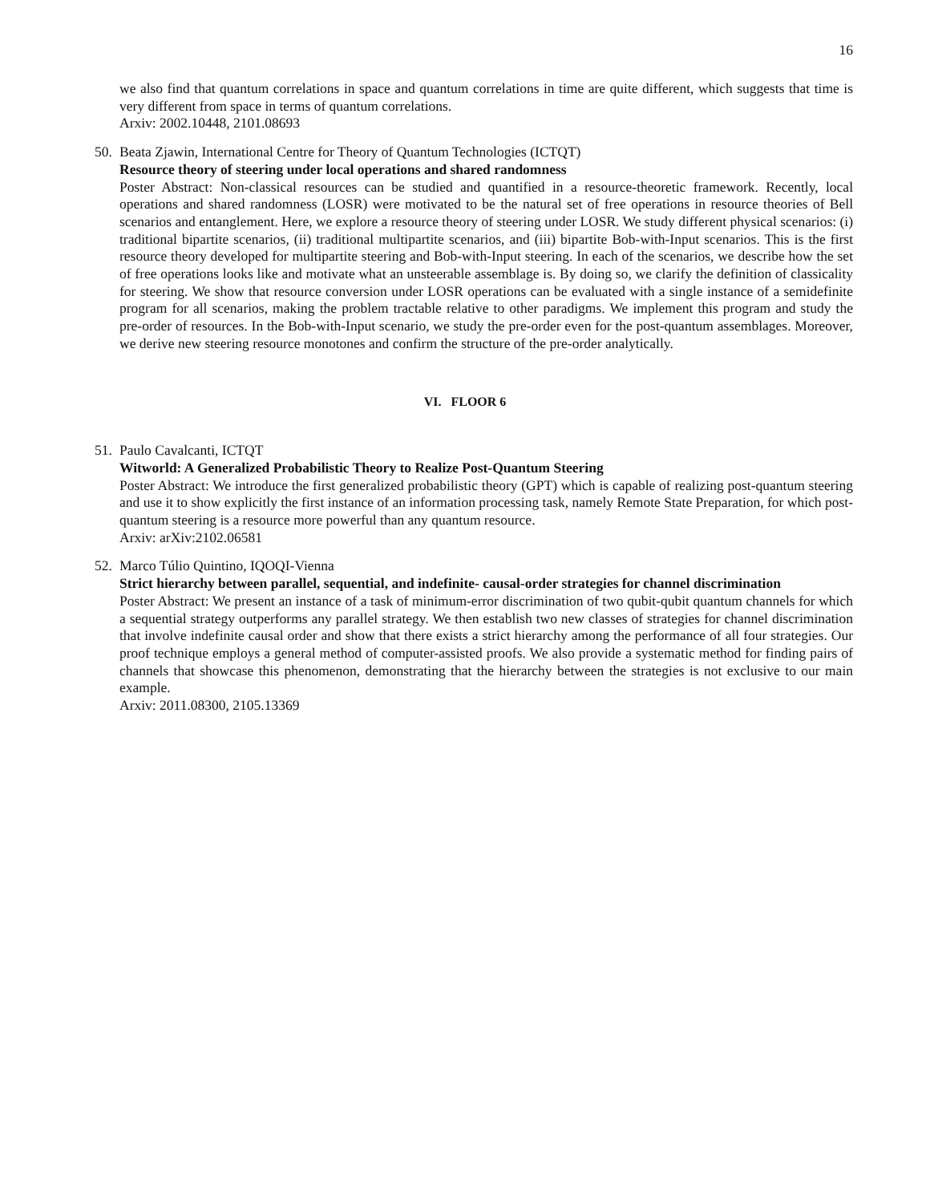16
we also find that quantum correlations in space and quantum correlations in time are quite different, which suggests that time is very different from space in terms of quantum correlations.
Arxiv: 2002.10448, 2101.08693
50.
Beata Zjawin, International Centre for Theory of Quantum Technologies (ICTQT)
Resource theory of steering under local operations and shared randomness
Poster Abstract: Non-classical resources can be studied and quantified in a resource-theoretic framework. Recently, local operations and shared randomness (LOSR) were motivated to be the natural set of free operations in resource theories of Bell scenarios and entanglement. Here, we explore a resource theory of steering under LOSR. We study different physical scenarios: (i) traditional bipartite scenarios, (ii) traditional multipartite scenarios, and (iii) bipartite Bob-with-Input scenarios. This is the first resource theory developed for multipartite steering and Bob-with-Input steering. In each of the scenarios, we describe how the set of free operations looks like and motivate what an unsteerable assemblage is. By doing so, we clarify the definition of classicality for steering. We show that resource conversion under LOSR operations can be evaluated with a single instance of a semidefinite program for all scenarios, making the problem tractable relative to other paradigms. We implement this program and study the pre-order of resources. In the Bob-with-Input scenario, we study the pre-order even for the post-quantum assemblages. Moreover, we derive new steering resource monotones and confirm the structure of the pre-order analytically.
VI. FLOOR 6
51.
Paulo Cavalcanti, ICTQT
Witworld: A Generalized Probabilistic Theory to Realize Post-Quantum Steering
Poster Abstract: We introduce the first generalized probabilistic theory (GPT) which is capable of realizing post-quantum steering and use it to show explicitly the first instance of an information processing task, namely Remote State Preparation, for which post-quantum steering is a resource more powerful than any quantum resource.
Arxiv: arXiv:2102.06581
52.
Marco Túlio Quintino, IQOQI-Vienna
Strict hierarchy between parallel, sequential, and indefinite- causal-order strategies for channel discrimination
Poster Abstract: We present an instance of a task of minimum-error discrimination of two qubit-qubit quantum channels for which a sequential strategy outperforms any parallel strategy. We then establish two new classes of strategies for channel discrimination that involve indefinite causal order and show that there exists a strict hierarchy among the performance of all four strategies. Our proof technique employs a general method of computer-assisted proofs. We also provide a systematic method for finding pairs of channels that showcase this phenomenon, demonstrating that the hierarchy between the strategies is not exclusive to our main example.
Arxiv: 2011.08300, 2105.13369